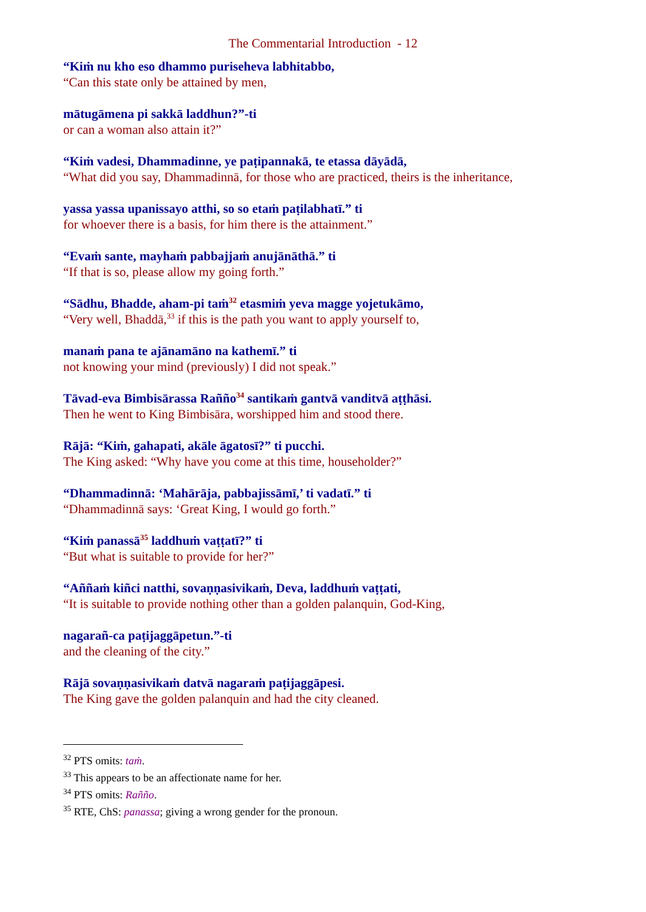The Commentarial Introduction - 12
“Kiṁ nu kho eso dhammo puriseheva labhitabbo,
“Can this state only be attained by men,
mātugāmena pi sakkā laddhun?”-ti
or can a woman also attain it?”
“Kiṁ vadesi, Dhammadinne, ye paṭipannakā, te etassa dāyādā,
“What did you say, Dhammadinnā, for those who are practiced, theirs is the inheritance,
yassa yassa upanissayo atthi, so so etaṁ paṭilabhatī.” ti
for whoever there is a basis, for him there is the attainment.”
“Evaṁ sante, mayhaṁ pabbajjaṁ anujānāthā.” ti
“If that is so, please allow my going forth.”
“Sādhu, Bhadde, aham-pi taṁ<sup>32</sup> etasmiṁ yeva magge yojetukāmo,
“Very well, Bhaddā,<sup>33</sup> if this is the path you want to apply yourself to,
manaṁ pana te ajānamāno na kathemī.” ti
not knowing your mind (previously) I did not speak.”
Tāvad-eva Bimbisārassa Raññо<sup>34</sup> santikaṁ gantvā vanditvā aṭṭhāsi.
Then he went to King Bimbisāra, worshipped him and stood there.
Rājā: “Kiṁ, gahapati, akāle āgatosī?” ti pucchi.
The King asked: “Why have you come at this time, householder?”
“Dhammadinnā: ‘Mahārāja, pabbajissāmī,’ ti vadatī.” ti
“Dhammadinnā says: ‘Great King, I would go forth.”
“Kiṁ panassā<sup>35</sup> laddhuṁ vaṭṭatī?” ti
“But what is suitable to provide for her?”
“Aññaṁ kiñci natthi, sovaṇṇasivikaṁ, Deva, laddhuṁ vaṭṭati,
“It is suitable to provide nothing other than a golden palanquin, God-King,
nagarañ-ca paṭijaggāpetun.”-ti
and the cleaning of the city.”
Rājā sovaṇṇasivikaṁ datvā nagaraṁ paṭijaggāpesi.
The King gave the golden palanquin and had the city cleaned.
<sup>32</sup> PTS omits: taṁ.
<sup>33</sup> This appears to be an affectionate name for her.
<sup>34</sup> PTS omits: Rañño.
<sup>35</sup> RTE, ChS: panassa; giving a wrong gender for the pronoun.